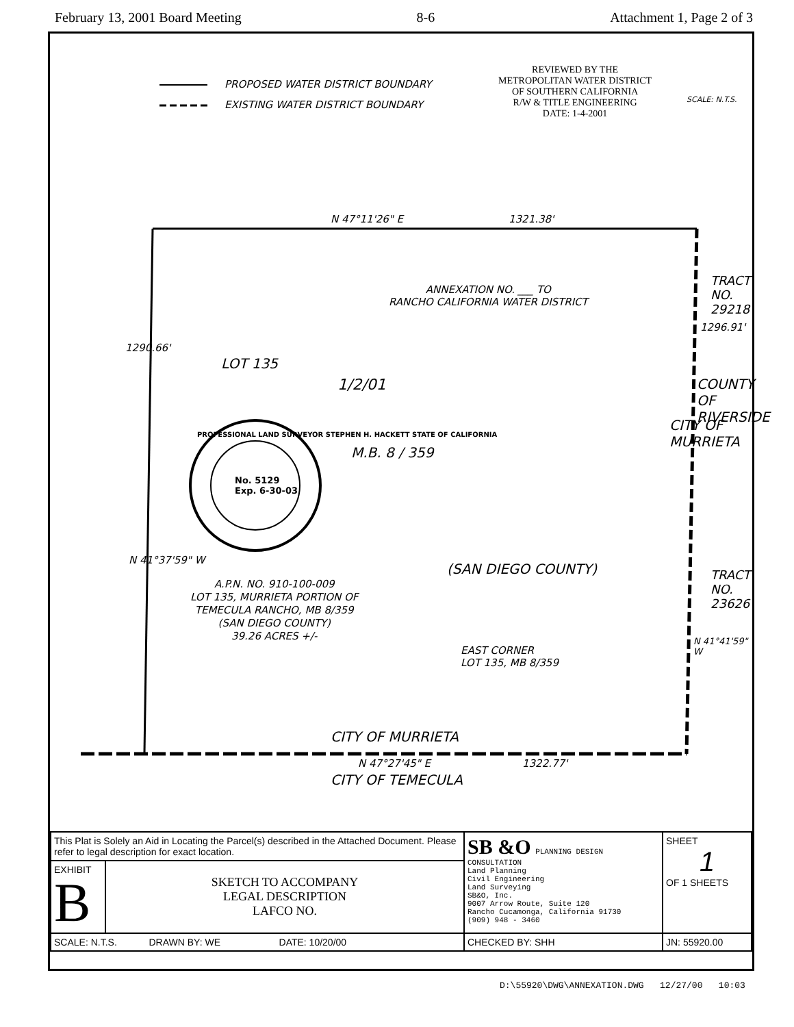February 13, 2001 Board Meeting 8-6 Attachment 1, Page 2 of 3
PROPOSED WATER DISTRICT BOUNDARY
EXISTING WATER DISTRICT BOUNDARY
REVIEWED BY THE
METROPOLITAN WATER DISTRICT
OF SOUTHERN CALIFORNIA
R/W & TITLE ENGINEERING
DATE: 1-4-2001
SCALE: N.T.S.
N 47°11'26" E 1321.38'
ANNEXATION NO. ___ TO
RANCHO CALIFORNIA WATER DISTRICT
LOT 135
1290.66'
N 41°37'59" W
No. 5129
Exp. 6-30-03
PROFESSIONAL LAND SURVEYOR STEPHEN H. HACKETT STATE OF CALIFORNIA
1/2/01
M.B. 8 / 359
(SAN DIEGO COUNTY)
CITY OF MURRIETA
1296.91'
COUNTY OF RIVERSIDE
TRACT NO. 29218
TRACT NO. 23626
N 41°41'59" W
A.P.N. NO. 910-100-009
LOT 135, MURRIETA PORTION OF
TEMECULA RANCHO, MB 8/359
(SAN DIEGO COUNTY)
39.26 ACRES +/-
EAST CORNER
LOT 135, MB 8/359
CITY OF MURRIETA
N 47°27'45" E 1322.77'
CITY OF TEMECULA
| This Plat is Solely an Aid in Locating the Parcel(s) described in the Attached Document. Please refer to legal description for exact location. | | SB &O PLANNING DESIGN CONSULTATION Land Planning Civil Engineering Land Surveying SB&O, Inc. 9007 Arrow Route, Suite 120 Rancho Cucamonga, California 91730 (909) 948 - 3460 | SHEET 1 OF 1 SHEETS |
| EXHIBIT B | SKETCH TO ACCOMPANY LEGAL DESCRIPTION LAFCO NO. | | |
| SCALE: N.T.S. DRAWN BY: WE DATE: 10/20/00 | | CHECKED BY: SHH | JN: 55920.00 |
D:\55920\DWG\ANNEXATION.DWG 12/27/00 10:03